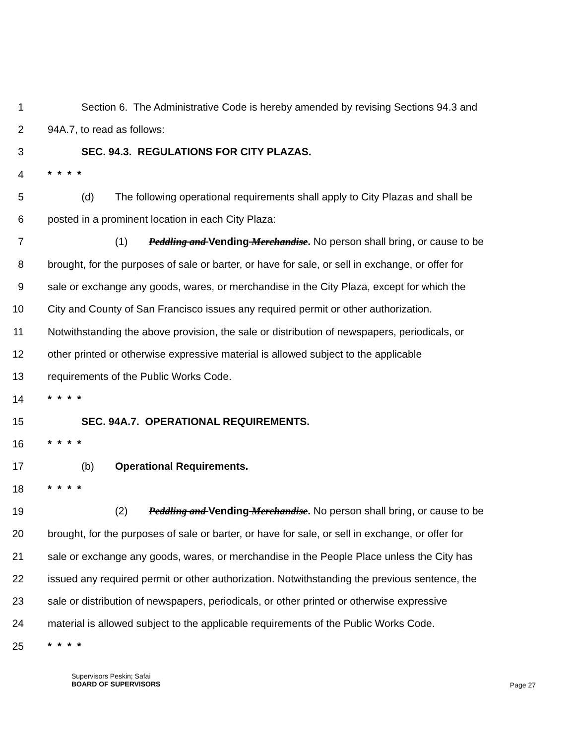1 Section 6. The Administrative Code is hereby amended by revising Sections 94.3 and
2 94A.7, to read as follows:
3 SEC. 94.3. REGULATIONS FOR CITY PLAZAS.
4 * * * *
5 (d) The following operational requirements shall apply to City Plazas and shall be
6 posted in a prominent location in each City Plaza:
7 (1) Peddling and Vending Merchandise. No person shall bring, or cause to be
8 brought, for the purposes of sale or barter, or have for sale, or sell in exchange, or offer for
9 sale or exchange any goods, wares, or merchandise in the City Plaza, except for which the
10 City and County of San Francisco issues any required permit or other authorization.
11 Notwithstanding the above provision, the sale or distribution of newspapers, periodicals, or
12 other printed or otherwise expressive material is allowed subject to the applicable
13 requirements of the Public Works Code.
14 * * * *
15 SEC. 94A.7. OPERATIONAL REQUIREMENTS.
16 * * * *
17 (b) Operational Requirements.
18 * * * *
19 (2) Peddling and Vending Merchandise. No person shall bring, or cause to be
20 brought, for the purposes of sale or barter, or have for sale, or sell in exchange, or offer for
21 sale or exchange any goods, wares, or merchandise in the People Place unless the City has
22 issued any required permit or other authorization. Notwithstanding the previous sentence, the
23 sale or distribution of newspapers, periodicals, or other printed or otherwise expressive
24 material is allowed subject to the applicable requirements of the Public Works Code.
25 * * * *
Supervisors Peskin; Safai
BOARD OF SUPERVISORS
Page 27